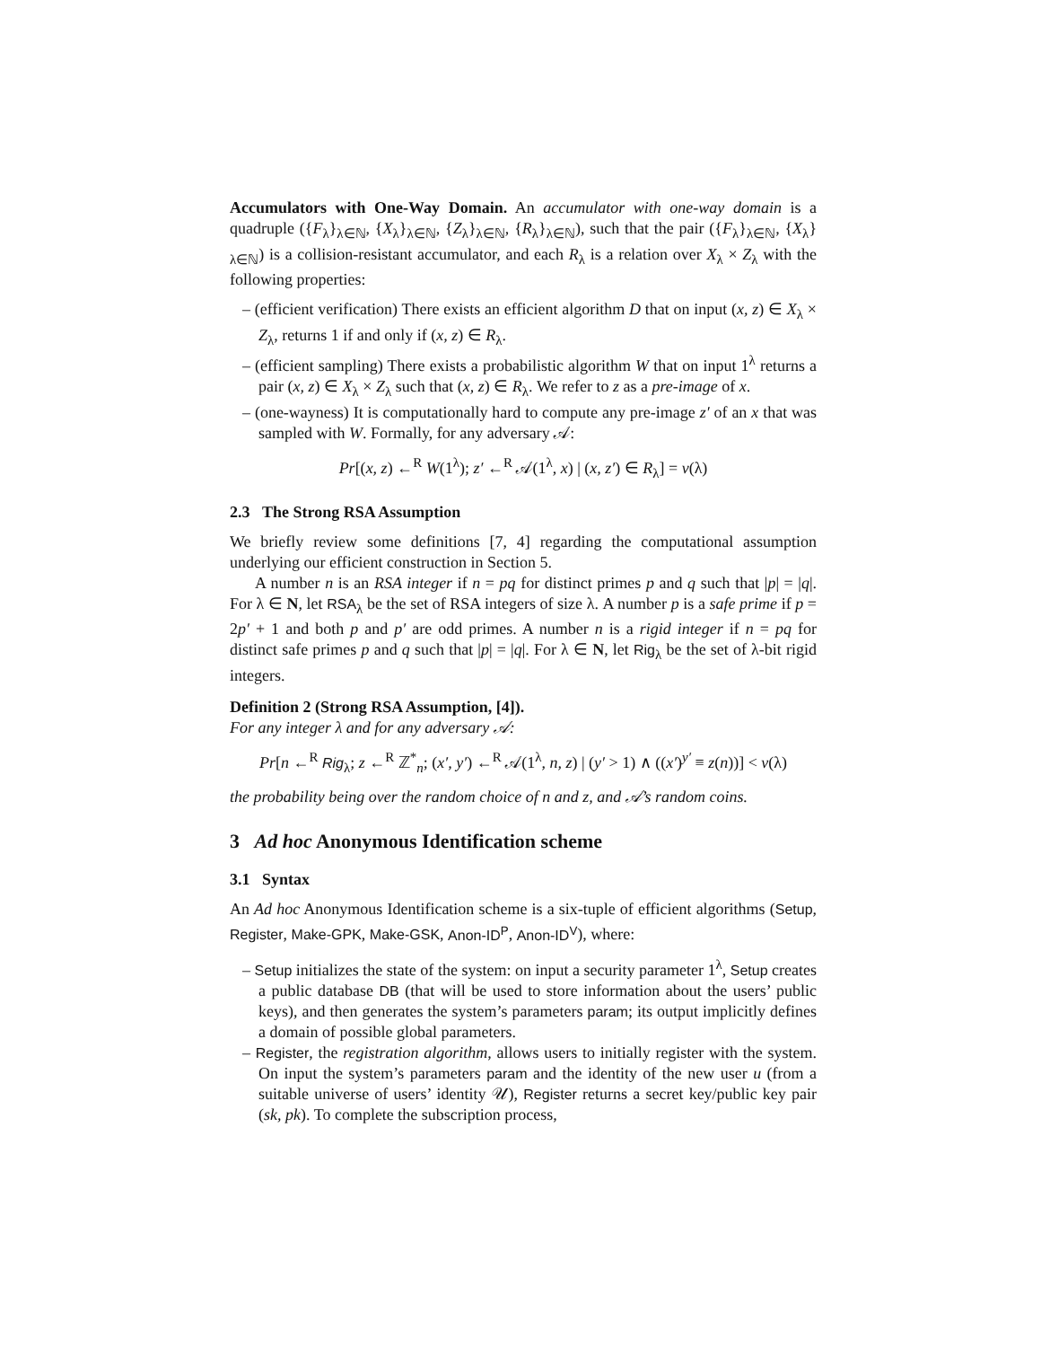Accumulators with One-Way Domain. An accumulator with one-way domain is a quadruple ({F<sub>λ</sub>}<sub>λ∈ℕ</sub>, {X<sub>λ</sub>}<sub>λ∈ℕ</sub>, {Z<sub>λ</sub>}<sub>λ∈ℕ</sub>, {R<sub>λ</sub>}<sub>λ∈ℕ</sub>), such that the pair ({F<sub>λ</sub>}<sub>λ∈ℕ</sub>, {X<sub>λ</sub>}<sub>λ∈ℕ</sub>) is a collision-resistant accumulator, and each R<sub>λ</sub> is a relation over X<sub>λ</sub> × Z<sub>λ</sub> with the following properties:
– (efficient verification) There exists an efficient algorithm D that on input (x, z) ∈ X<sub>λ</sub> × Z<sub>λ</sub>, returns 1 if and only if (x, z) ∈ R<sub>λ</sub>.
– (efficient sampling) There exists a probabilistic algorithm W that on input 1<sup>λ</sup> returns a pair (x, z) ∈ X<sub>λ</sub> × Z<sub>λ</sub> such that (x, z) ∈ R<sub>λ</sub>. We refer to z as a pre-image of x.
– (one-wayness) It is computationally hard to compute any pre-image z′ of an x that was sampled with W. Formally, for any adversary 𝒜:
Pr[(x, z) ←<sup>R</sup> W(1<sup>λ</sup>); z′ ←<sup>R</sup> 𝒜(1<sup>λ</sup>, x) | (x, z′) ∈ R<sub>λ</sub>] = ν(λ)
2.3 The Strong RSA Assumption
We briefly review some definitions [7, 4] regarding the computational assumption underlying our efficient construction in Section 5.
A number n is an RSA integer if n = pq for distinct primes p and q such that |p| = |q|. For λ ∈ N, let RSA<sub>λ</sub> be the set of RSA integers of size λ. A number p is a safe prime if p = 2p′ + 1 and both p and p′ are odd primes. A number n is a rigid integer if n = pq for distinct safe primes p and q such that |p| = |q|. For λ ∈ N, let Rig<sub>λ</sub> be the set of λ-bit rigid integers.
Definition 2 (Strong RSA Assumption, [4]).
For any integer λ and for any adversary 𝒜:
Pr[n ←<sup>R</sup> Rig<sub>λ</sub>; z ←<sup>R</sup> ℤ<sup>*</sup><sub>n</sub>; (x′, y′) ←<sup>R</sup> 𝒜(1<sup>λ</sup>, n, z) | (y′ > 1) ∧ ((x′)<sup>y′</sup> ≡ z(n))] < ν(λ)
the probability being over the random choice of n and z, and 𝒜’s random coins.
3 Ad hoc Anonymous Identification scheme
3.1 Syntax
An Ad hoc Anonymous Identification scheme is a six-tuple of efficient algorithms (Setup, Register, Make-GPK, Make-GSK, Anon-ID<sup>P</sup>, Anon-ID<sup>V</sup>), where:
– Setup initializes the state of the system: on input a security parameter 1<sup>λ</sup>, Setup creates a public database DB (that will be used to store information about the users’ public keys), and then generates the system’s parameters param; its output implicitly defines a domain of possible global parameters.
– Register, the registration algorithm, allows users to initially register with the system. On input the system’s parameters param and the identity of the new user u (from a suitable universe of users’ identity 𝒰), Register returns a secret key/public key pair (sk, pk). To complete the subscription process,